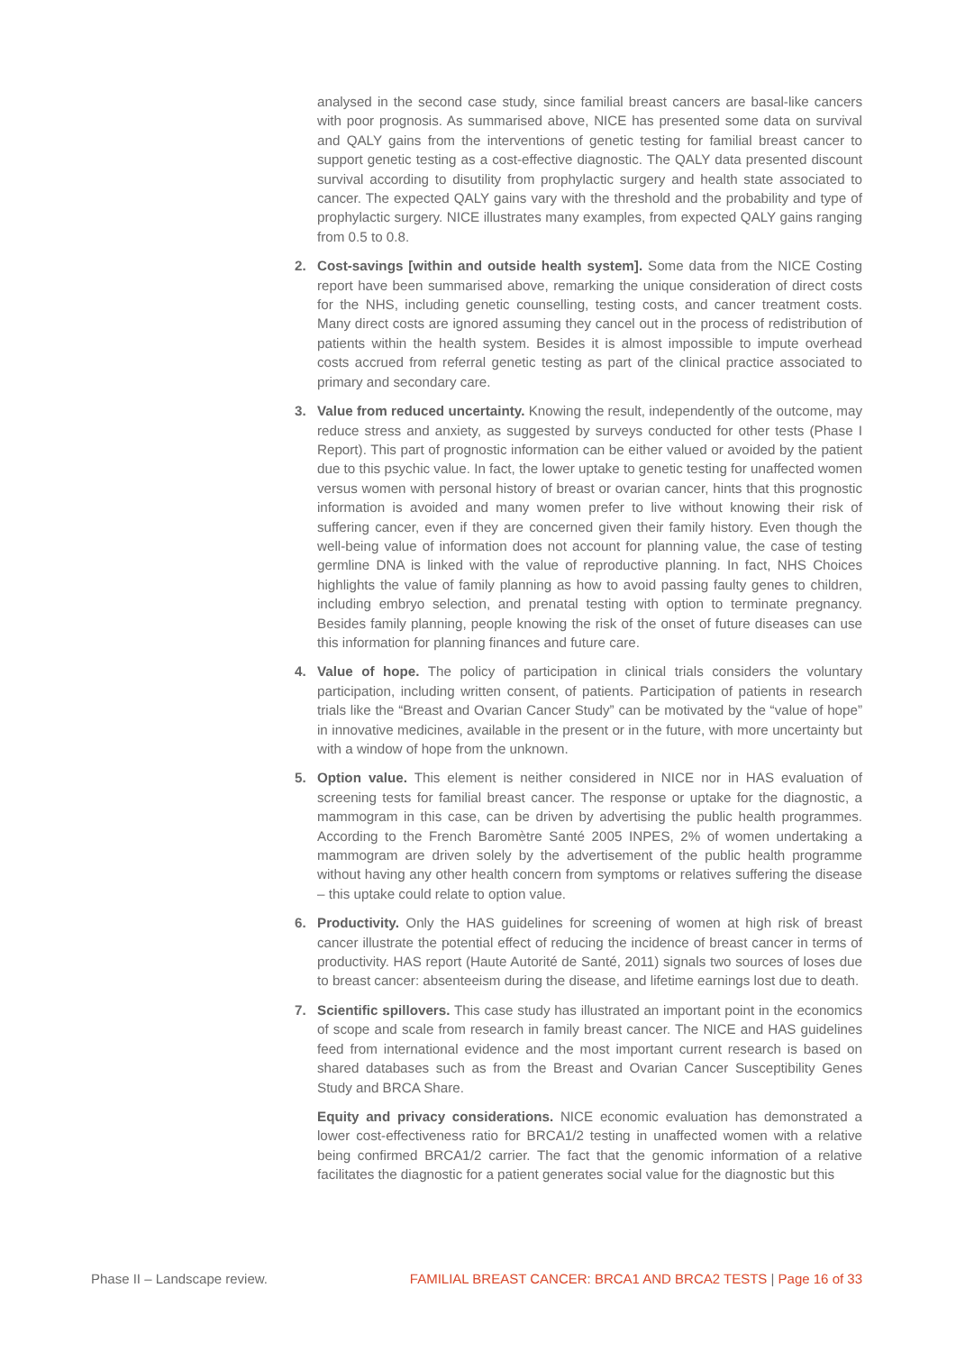analysed in the second case study, since familial breast cancers are basal-like cancers with poor prognosis. As summarised above, NICE has presented some data on survival and QALY gains from the interventions of genetic testing for familial breast cancer to support genetic testing as a cost-effective diagnostic. The QALY data presented discount survival according to disutility from prophylactic surgery and health state associated to cancer. The expected QALY gains vary with the threshold and the probability and type of prophylactic surgery. NICE illustrates many examples, from expected QALY gains ranging from 0.5 to 0.8.
2. Cost-savings [within and outside health system]. Some data from the NICE Costing report have been summarised above, remarking the unique consideration of direct costs for the NHS, including genetic counselling, testing costs, and cancer treatment costs. Many direct costs are ignored assuming they cancel out in the process of redistribution of patients within the health system. Besides it is almost impossible to impute overhead costs accrued from referral genetic testing as part of the clinical practice associated to primary and secondary care.
3. Value from reduced uncertainty. Knowing the result, independently of the outcome, may reduce stress and anxiety, as suggested by surveys conducted for other tests (Phase I Report). This part of prognostic information can be either valued or avoided by the patient due to this psychic value. In fact, the lower uptake to genetic testing for unaffected women versus women with personal history of breast or ovarian cancer, hints that this prognostic information is avoided and many women prefer to live without knowing their risk of suffering cancer, even if they are concerned given their family history. Even though the well-being value of information does not account for planning value, the case of testing germline DNA is linked with the value of reproductive planning. In fact, NHS Choices highlights the value of family planning as how to avoid passing faulty genes to children, including embryo selection, and prenatal testing with option to terminate pregnancy. Besides family planning, people knowing the risk of the onset of future diseases can use this information for planning finances and future care.
4. Value of hope. The policy of participation in clinical trials considers the voluntary participation, including written consent, of patients. Participation of patients in research trials like the “Breast and Ovarian Cancer Study” can be motivated by the “value of hope” in innovative medicines, available in the present or in the future, with more uncertainty but with a window of hope from the unknown.
5. Option value. This element is neither considered in NICE nor in HAS evaluation of screening tests for familial breast cancer. The response or uptake for the diagnostic, a mammogram in this case, can be driven by advertising the public health programmes. According to the French Baromètre Santé 2005 INPES, 2% of women undertaking a mammogram are driven solely by the advertisement of the public health programme without having any other health concern from symptoms or relatives suffering the disease – this uptake could relate to option value.
6. Productivity. Only the HAS guidelines for screening of women at high risk of breast cancer illustrate the potential effect of reducing the incidence of breast cancer in terms of productivity. HAS report (Haute Autorité de Santé, 2011) signals two sources of loses due to breast cancer: absenteeism during the disease, and lifetime earnings lost due to death.
7. Scientific spillovers. This case study has illustrated an important point in the economics of scope and scale from research in family breast cancer. The NICE and HAS guidelines feed from international evidence and the most important current research is based on shared databases such as from the Breast and Ovarian Cancer Susceptibility Genes Study and BRCA Share.
Equity and privacy considerations. NICE economic evaluation has demonstrated a lower cost-effectiveness ratio for BRCA1/2 testing in unaffected women with a relative being confirmed BRCA1/2 carrier. The fact that the genomic information of a relative facilitates the diagnostic for a patient generates social value for the diagnostic but this
Phase II – Landscape review. FAMILIAL BREAST CANCER: BRCA1 AND BRCA2 TESTS | Page 16 of 33